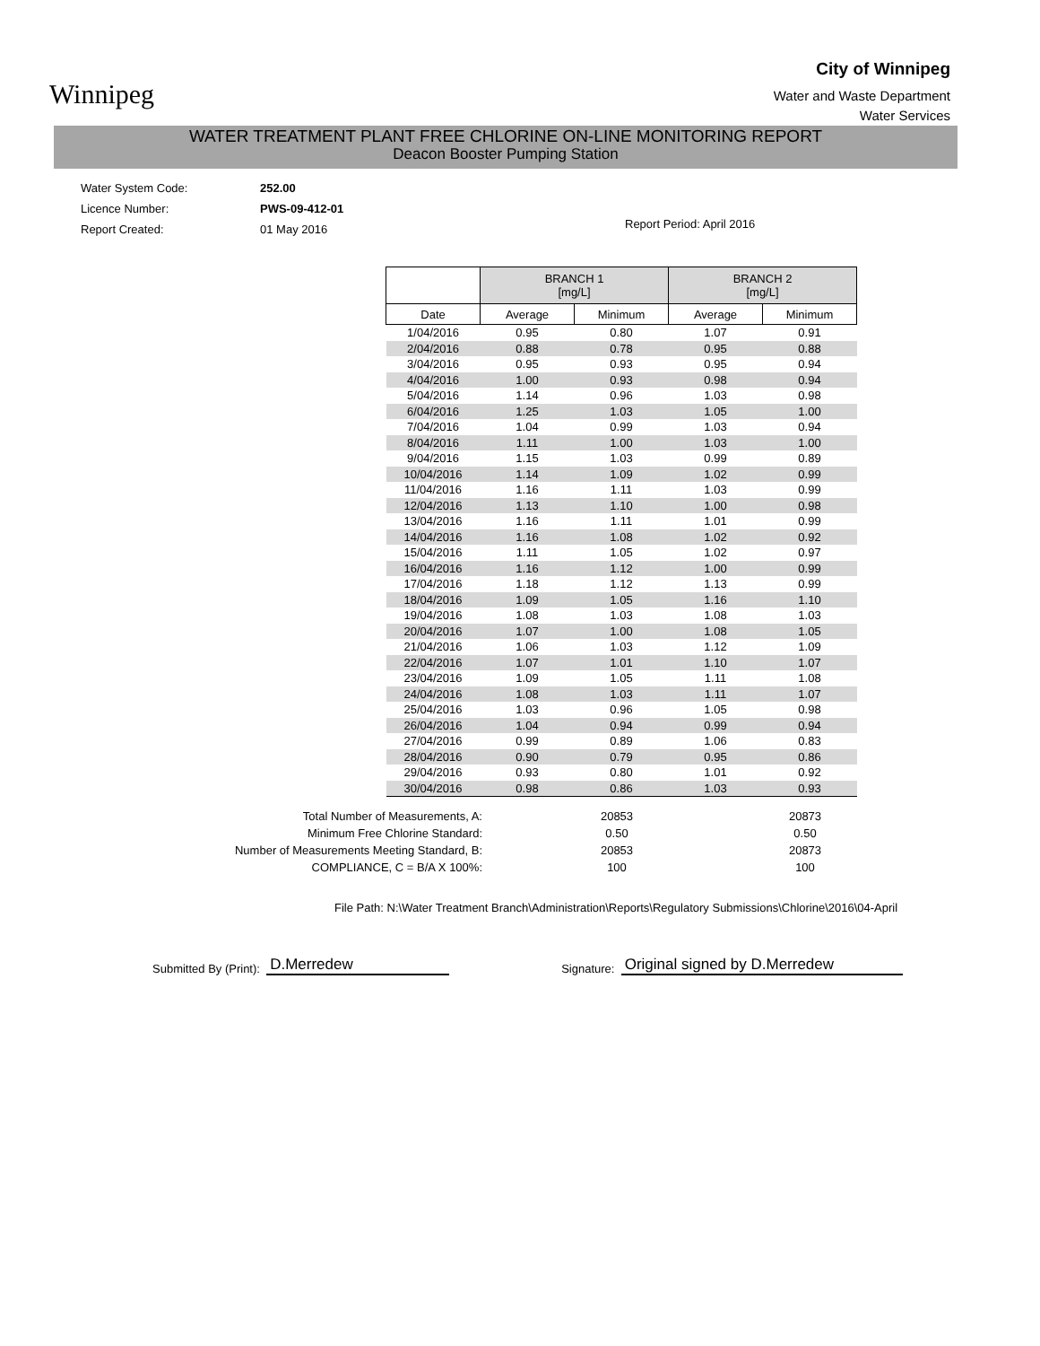Winnipeg
City of Winnipeg
Water and Waste Department
Water Services
WATER TREATMENT PLANT FREE CHLORINE ON-LINE MONITORING REPORT
Deacon Booster Pumping Station
Water System Code: 252.00
Licence Number: PWS-09-412-01
Report Created: 01 May 2016
Report Period: April 2016
| | BRANCH 1 [mg/L] | | BRANCH 2 [mg/L] | |
| --- | --- | --- | --- | --- |
| Date | Average | Minimum | Average | Minimum |
| 1/04/2016 | 0.95 | 0.80 | 1.07 | 0.91 |
| 2/04/2016 | 0.88 | 0.78 | 0.95 | 0.88 |
| 3/04/2016 | 0.95 | 0.93 | 0.95 | 0.94 |
| 4/04/2016 | 1.00 | 0.93 | 0.98 | 0.94 |
| 5/04/2016 | 1.14 | 0.96 | 1.03 | 0.98 |
| 6/04/2016 | 1.25 | 1.03 | 1.05 | 1.00 |
| 7/04/2016 | 1.04 | 0.99 | 1.03 | 0.94 |
| 8/04/2016 | 1.11 | 1.00 | 1.03 | 1.00 |
| 9/04/2016 | 1.15 | 1.03 | 0.99 | 0.89 |
| 10/04/2016 | 1.14 | 1.09 | 1.02 | 0.99 |
| 11/04/2016 | 1.16 | 1.11 | 1.03 | 0.99 |
| 12/04/2016 | 1.13 | 1.10 | 1.00 | 0.98 |
| 13/04/2016 | 1.16 | 1.11 | 1.01 | 0.99 |
| 14/04/2016 | 1.16 | 1.08 | 1.02 | 0.92 |
| 15/04/2016 | 1.11 | 1.05 | 1.02 | 0.97 |
| 16/04/2016 | 1.16 | 1.12 | 1.00 | 0.99 |
| 17/04/2016 | 1.18 | 1.12 | 1.13 | 0.99 |
| 18/04/2016 | 1.09 | 1.05 | 1.16 | 1.10 |
| 19/04/2016 | 1.08 | 1.03 | 1.08 | 1.03 |
| 20/04/2016 | 1.07 | 1.00 | 1.08 | 1.05 |
| 21/04/2016 | 1.06 | 1.03 | 1.12 | 1.09 |
| 22/04/2016 | 1.07 | 1.01 | 1.10 | 1.07 |
| 23/04/2016 | 1.09 | 1.05 | 1.11 | 1.08 |
| 24/04/2016 | 1.08 | 1.03 | 1.11 | 1.07 |
| 25/04/2016 | 1.03 | 0.96 | 1.05 | 0.98 |
| 26/04/2016 | 1.04 | 0.94 | 0.99 | 0.94 |
| 27/04/2016 | 0.99 | 0.89 | 1.06 | 0.83 |
| 28/04/2016 | 0.90 | 0.79 | 0.95 | 0.86 |
| 29/04/2016 | 0.93 | 0.80 | 1.01 | 0.92 |
| 30/04/2016 | 0.98 | 0.86 | 1.03 | 0.93 |
Total Number of Measurements, A:
Minimum Free Chlorine Standard:
Number of Measurements Meeting Standard, B:
COMPLIANCE, C = B/A X 100%:
20853
0.50
20853
100
20873
0.50
20873
100
File Path: N:\Water Treatment Branch\Administration\Reports\Regulatory Submissions\Chlorine\2016\04-April
Submitted By (Print): D.Merredew Signature: Original signed by D.Merredew